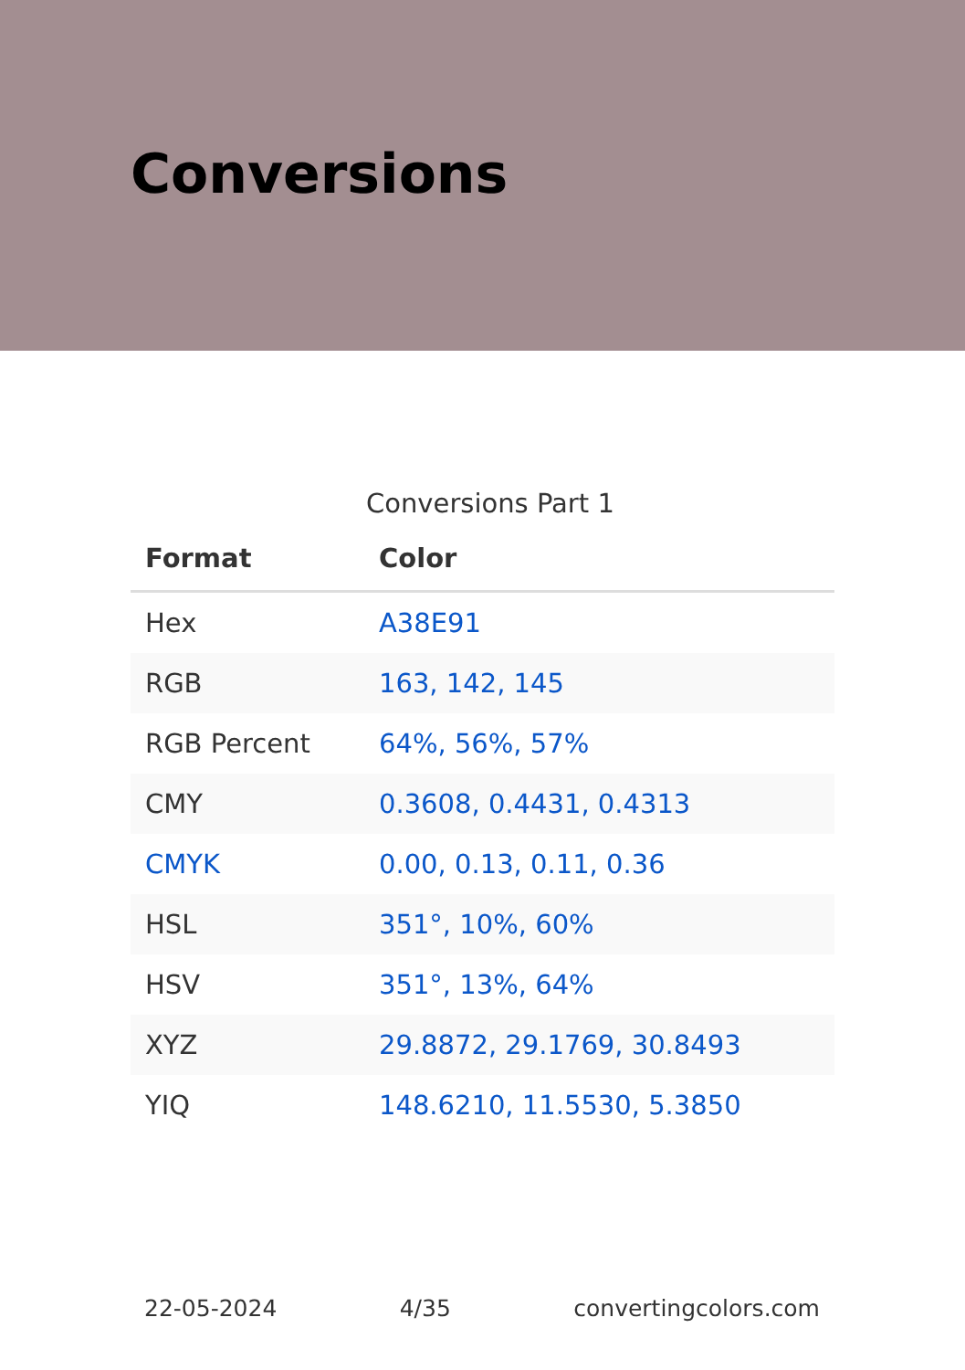Conversions
Conversions Part 1
| Format | Color |
| --- | --- |
| Hex | A38E91 |
| RGB | 163, 142, 145 |
| RGB Percent | 64%, 56%, 57% |
| CMY | 0.3608, 0.4431, 0.4313 |
| CMYK | 0.00, 0.13, 0.11, 0.36 |
| HSL | 351°, 10%, 60% |
| HSV | 351°, 13%, 64% |
| XYZ | 29.8872, 29.1769, 30.8493 |
| YIQ | 148.6210, 11.5530, 5.3850 |
22-05-2024 4/35 convertingcolors.com